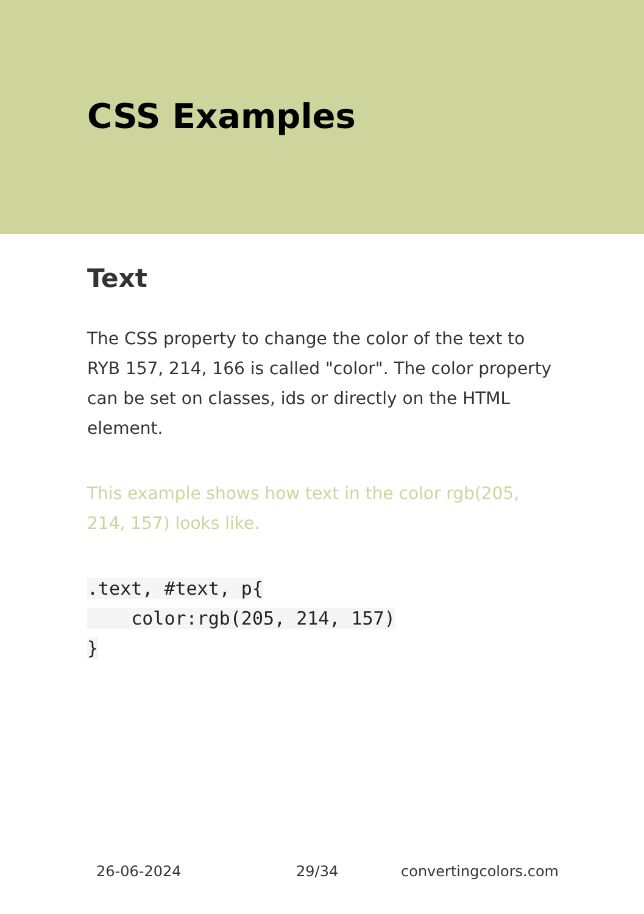CSS Examples
Text
The CSS property to change the color of the text to RYB 157, 214, 166 is called "color". The color property can be set on classes, ids or directly on the HTML element.
This example shows how text in the color rgb(205, 214, 157) looks like.
.text, #text, p{
    color:rgb(205, 214, 157)
}
26-06-2024 29/34 convertingcolors.com